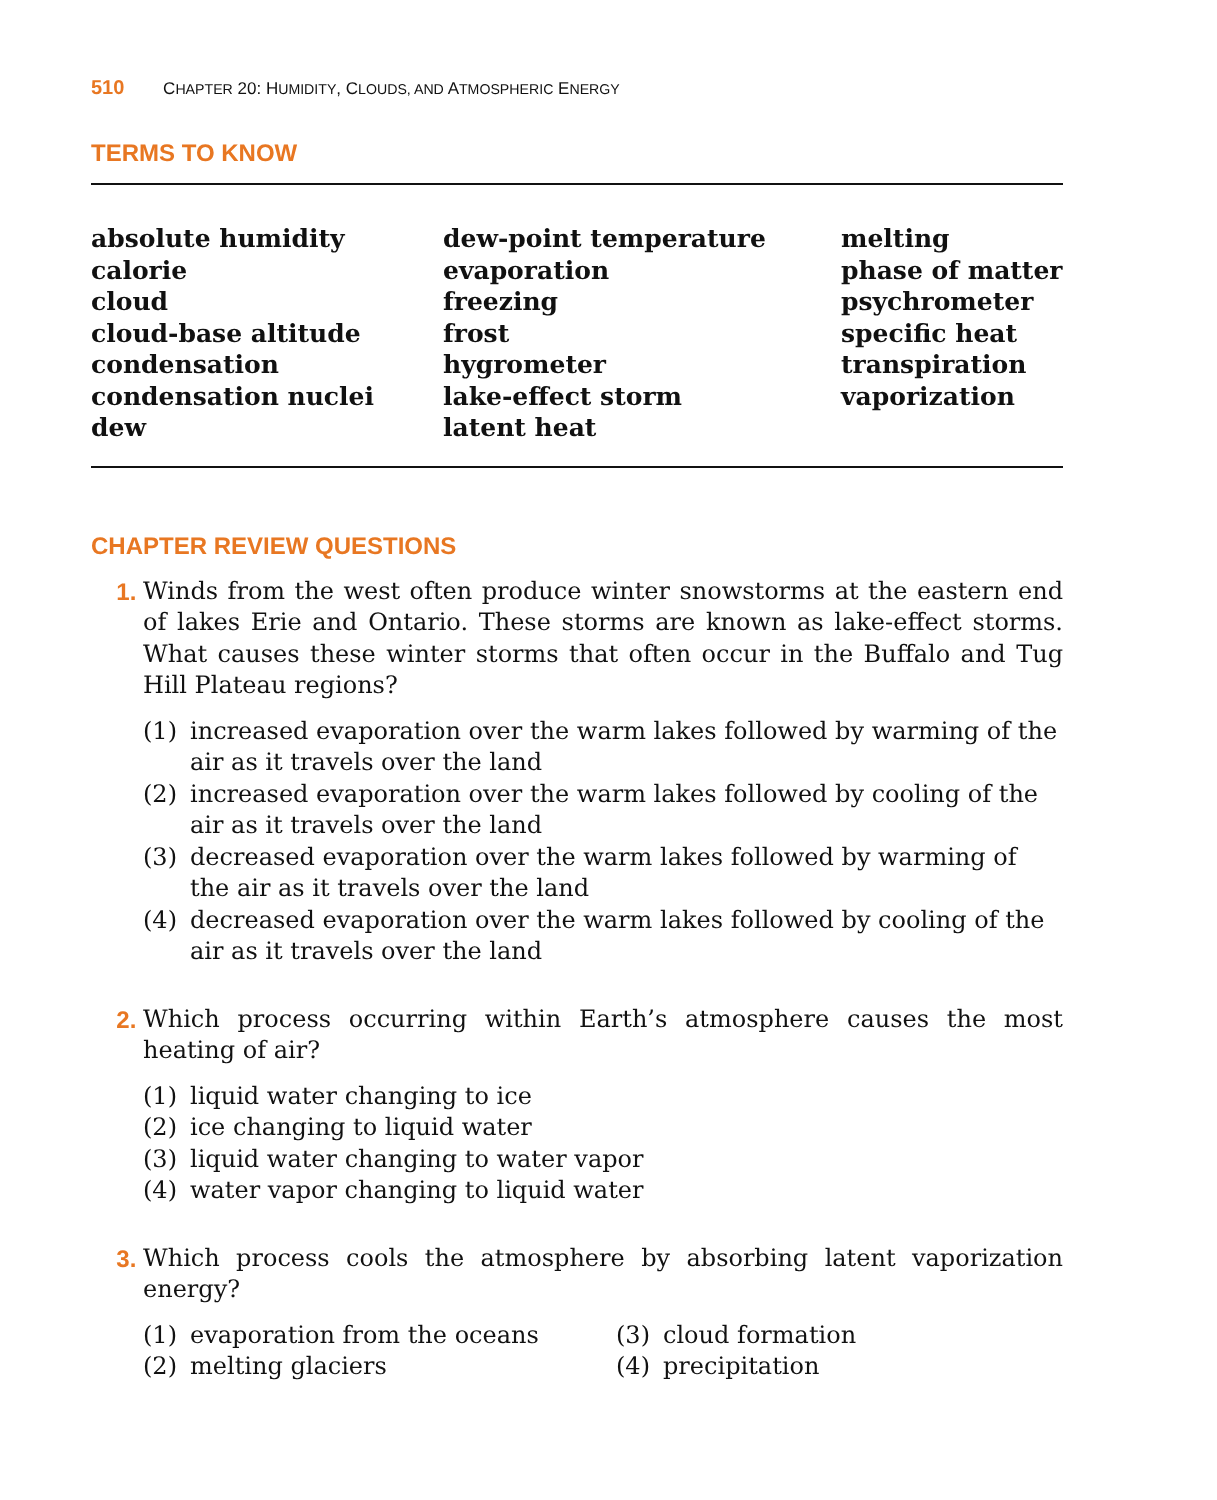510 CHAPTER 20: HUMIDITY, CLOUDS, AND ATMOSPHERIC ENERGY
TERMS TO KNOW
absolute humidity
calorie
cloud
cloud-base altitude
condensation
condensation nuclei
dew
dew-point temperature
evaporation
freezing
frost
hygrometer
lake-effect storm
latent heat
melting
phase of matter
psychrometer
specific heat
transpiration
vaporization
CHAPTER REVIEW QUESTIONS
1. Winds from the west often produce winter snowstorms at the eastern end of lakes Erie and Ontario. These storms are known as lake-effect storms. What causes these winter storms that often occur in the Buffalo and Tug Hill Plateau regions?
(1) increased evaporation over the warm lakes followed by warming of the air as it travels over the land
(2) increased evaporation over the warm lakes followed by cooling of the air as it travels over the land
(3) decreased evaporation over the warm lakes followed by warming of the air as it travels over the land
(4) decreased evaporation over the warm lakes followed by cooling of the air as it travels over the land
2. Which process occurring within Earth’s atmosphere causes the most heating of air?
(1) liquid water changing to ice
(2) ice changing to liquid water
(3) liquid water changing to water vapor
(4) water vapor changing to liquid water
3. Which process cools the atmosphere by absorbing latent vaporization energy?
(1) evaporation from the oceans
(3) cloud formation
(2) melting glaciers
(4) precipitation